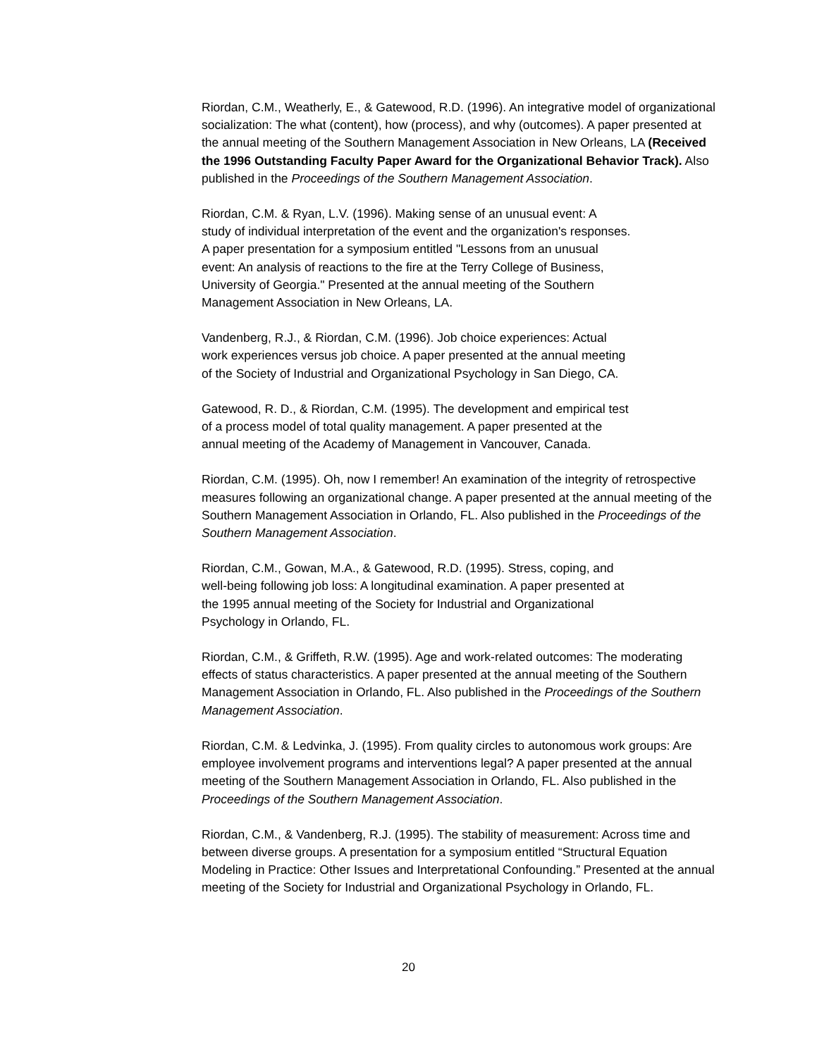Riordan, C.M., Weatherly, E., & Gatewood, R.D. (1996). An integrative model of organizational socialization: The what (content), how (process), and why (outcomes). A paper presented at the annual meeting of the Southern Management Association in New Orleans, LA (Received the 1996 Outstanding Faculty Paper Award for the Organizational Behavior Track). Also published in the Proceedings of the Southern Management Association.
Riordan, C.M. & Ryan, L.V. (1996). Making sense of an unusual event: A
study of individual interpretation of the event and the organization's responses.
A paper presentation for a symposium entitled "Lessons from an unusual
event: An analysis of reactions to the fire at the Terry College of Business,
University of Georgia." Presented at the annual meeting of the Southern
Management Association in New Orleans, LA.
Vandenberg, R.J., & Riordan, C.M. (1996). Job choice experiences: Actual
work experiences versus job choice. A paper presented at the annual meeting
of the Society of Industrial and Organizational Psychology in San Diego, CA.
Gatewood, R. D., & Riordan, C.M. (1995). The development and empirical test
of a process model of total quality management. A paper presented at the
annual meeting of the Academy of Management in Vancouver, Canada.
Riordan, C.M. (1995). Oh, now I remember! An examination of the integrity of retrospective measures following an organizational change. A paper presented at the annual meeting of the Southern Management Association in Orlando, FL. Also published in the Proceedings of the Southern Management Association.
Riordan, C.M., Gowan, M.A., & Gatewood, R.D. (1995). Stress, coping, and
well-being following job loss: A longitudinal examination. A paper presented at
the 1995 annual meeting of the Society for Industrial and Organizational
Psychology in Orlando, FL.
Riordan, C.M., & Griffeth, R.W. (1995). Age and work-related outcomes: The moderating effects of status characteristics. A paper presented at the annual meeting of the Southern Management Association in Orlando, FL. Also published in the Proceedings of the Southern Management Association.
Riordan, C.M. & Ledvinka, J. (1995). From quality circles to autonomous work groups: Are employee involvement programs and interventions legal? A paper presented at the annual meeting of the Southern Management Association in Orlando, FL. Also published in the Proceedings of the Southern Management Association.
Riordan, C.M., & Vandenberg, R.J. (1995). The stability of measurement: Across time and between diverse groups. A presentation for a symposium entitled “Structural Equation Modeling in Practice: Other Issues and Interpretational Confounding.” Presented at the annual meeting of the Society for Industrial and Organizational Psychology in Orlando, FL.
20